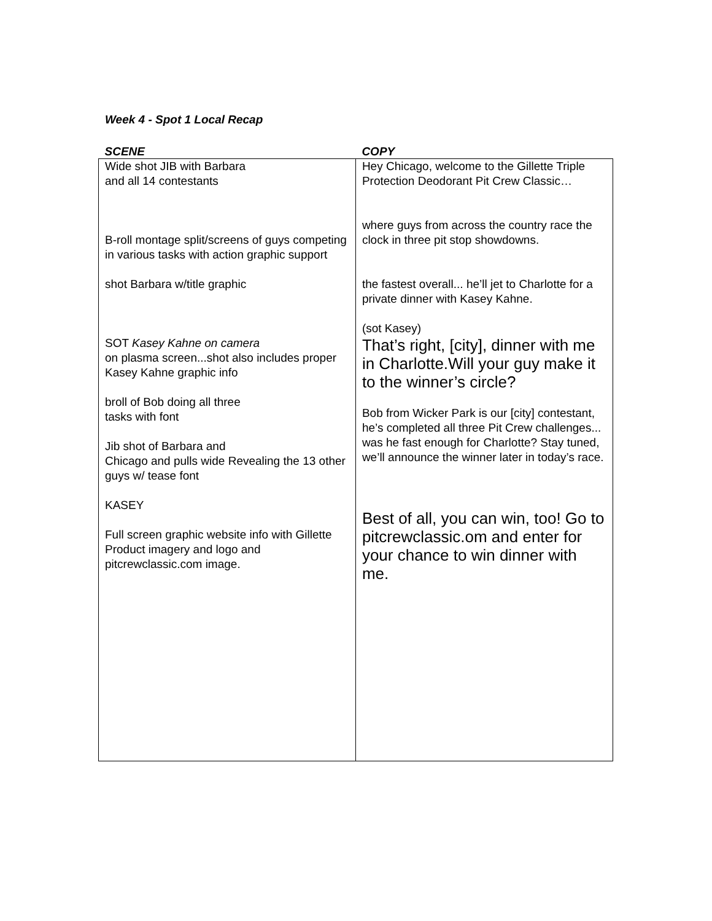Week 4 - Spot 1 Local Recap
| SCENE | COPY |
| --- | --- |
| Wide shot JIB with Barbara and all 14 contestants B-roll montage split/screens of guys competing in various tasks with action graphic support shot Barbara w/title graphic SOT Kasey Kahne on camera on plasma screen...shot also includes proper Kasey Kahne graphic info broll of Bob doing all three tasks with font Jib shot of Barbara and Chicago and pulls wide Revealing the 13 other guys w/ tease font KASEY Full screen graphic website info with Gillette Product imagery and logo and pitcrewclassic.com image. | Hey Chicago, welcome to the Gillette Triple Protection Deodorant Pit Crew Classic… where guys from across the country race the clock in three pit stop showdowns. the fastest overall... he’ll jet to Charlotte for a private dinner with Kasey Kahne. (sot Kasey) That’s right, [city], dinner with me in Charlotte.Will your guy make it to the winner’s circle? Bob from Wicker Park is our [city] contestant, he’s completed all three Pit Crew challenges... was he fast enough for Charlotte? Stay tuned, we’ll announce the winner later in today’s race. Best of all, you can win, too! Go to pitcrewclassic.om and enter for your chance to win dinner with me. |